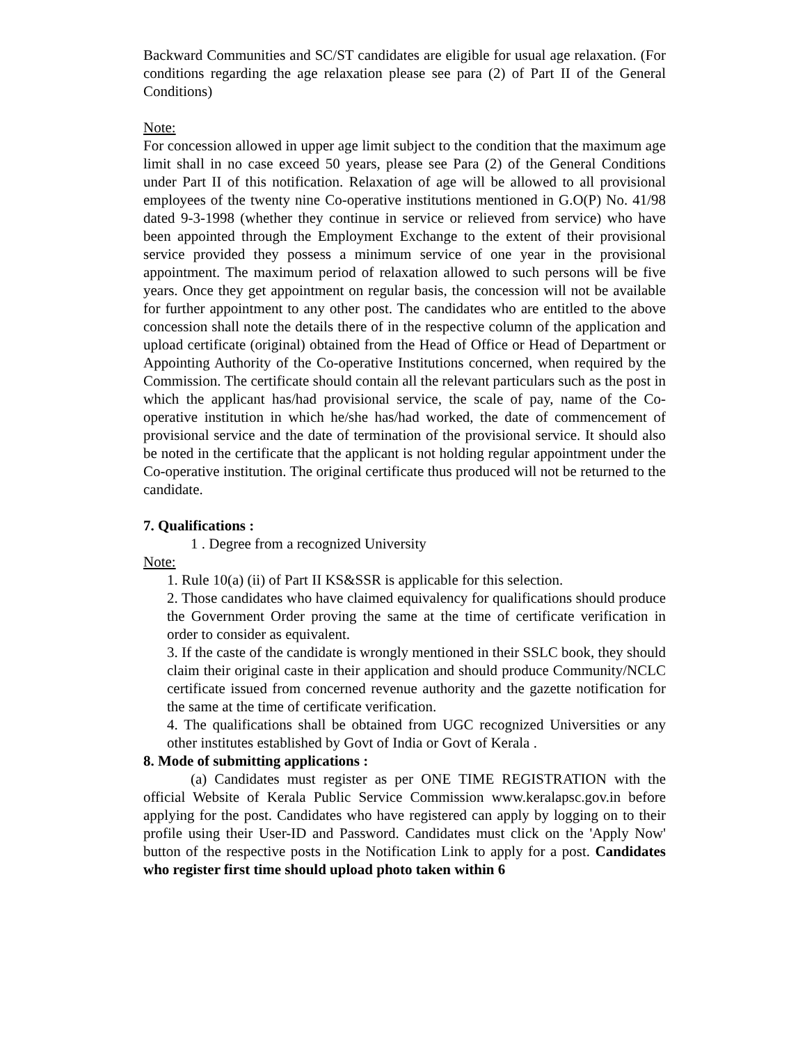Backward Communities and SC/ST candidates are eligible for usual age relaxation. (For conditions regarding the age relaxation please see para (2) of Part II of the General Conditions)
Note:
For concession allowed in upper age limit subject to the condition that the maximum age limit shall in no case exceed 50 years, please see Para (2) of the General Conditions under Part II of this notification. Relaxation of age will be allowed to all provisional employees of the twenty nine Co-operative institutions mentioned in G.O(P) No. 41/98 dated 9-3-1998 (whether they continue in service or relieved from service) who have been appointed through the Employment Exchange to the extent of their provisional service provided they possess a minimum service of one year in the provisional appointment. The maximum period of relaxation allowed to such persons will be five years. Once they get appointment on regular basis, the concession will not be available for further appointment to any other post. The candidates who are entitled to the above concession shall note the details there of in the respective column of the application and upload certificate (original) obtained from the Head of Office or Head of Department or Appointing Authority of the Co-operative Institutions concerned, when required by the Commission. The certificate should contain all the relevant particulars such as the post in which the applicant has/had provisional service, the scale of pay, name of the Co-operative institution in which he/she has/had worked, the date of commencement of provisional service and the date of termination of the provisional service. It should also be noted in the certificate that the applicant is not holding regular appointment under the Co-operative institution. The original certificate thus produced will not be returned to the candidate.
7. Qualifications :
1 . Degree from a recognized University
Note:
1. Rule 10(a) (ii) of Part II KS&SSR is applicable for this selection.
2. Those candidates who have claimed equivalency for qualifications should produce the Government Order proving the same at the time of certificate verification in order to consider as equivalent.
3. If the caste of the candidate is wrongly mentioned in their SSLC book, they should claim their original caste in their application and should produce Community/NCLC certificate issued from concerned revenue authority and the gazette notification for the same at the time of certificate verification.
4. The qualifications shall be obtained from UGC recognized Universities or any other institutes established by Govt of India or Govt of Kerala .
8. Mode of submitting applications :
(a) Candidates must register as per ONE TIME REGISTRATION with the official Website of Kerala Public Service Commission www.keralapsc.gov.in before applying for the post. Candidates who have registered can apply by logging on to their profile using their User-ID and Password. Candidates must click on the 'Apply Now' button of the respective posts in the Notification Link to apply for a post. Candidates who register first time should upload photo taken within 6